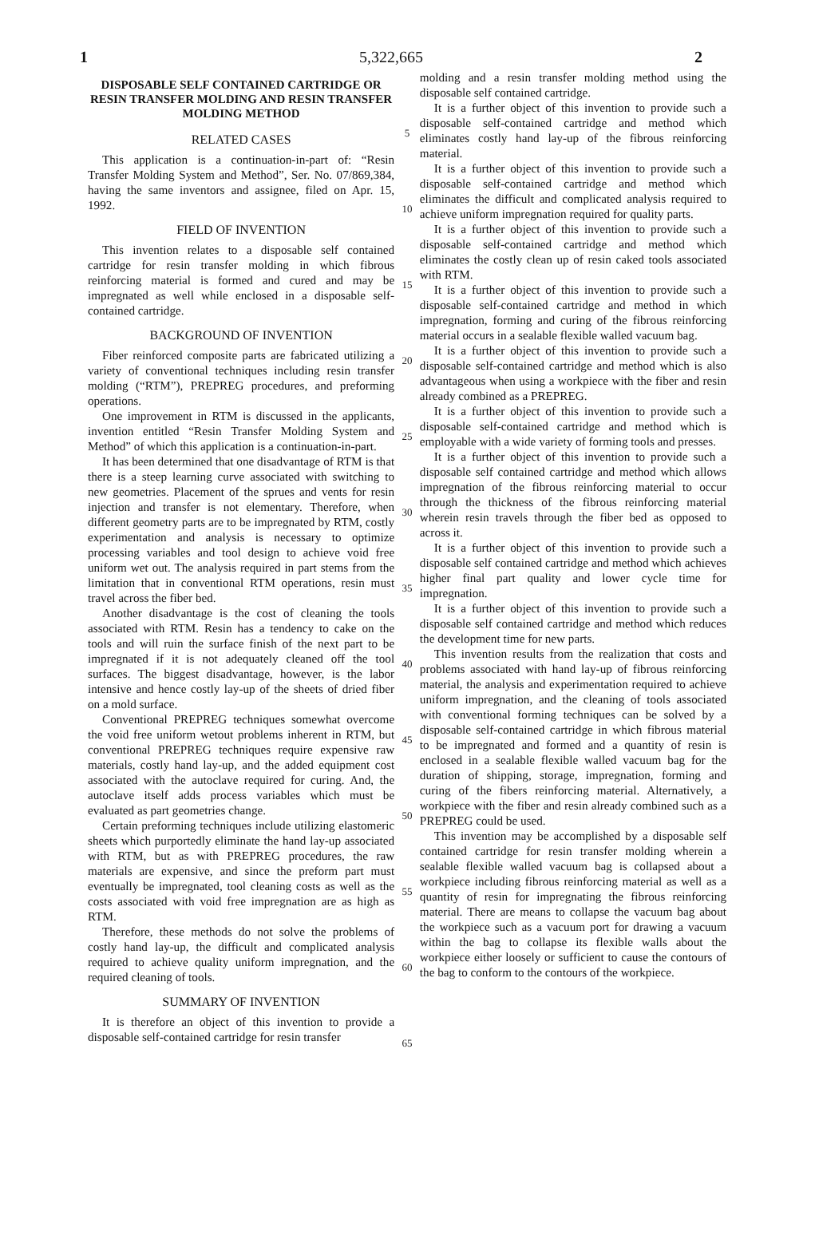1 5,322,665 2
DISPOSABLE SELF CONTAINED CARTRIDGE OR RESIN TRANSFER MOLDING AND RESIN TRANSFER MOLDING METHOD
RELATED CASES
This application is a continuation-in-part of: “Resin Transfer Molding System and Method”, Ser. No. 07/869,384, having the same inventors and assignee, filed on Apr. 15, 1992.
FIELD OF INVENTION
This invention relates to a disposable self contained cartridge for resin transfer molding in which fibrous reinforcing material is formed and cured and may be impregnated as well while enclosed in a disposable self-contained cartridge.
BACKGROUND OF INVENTION
Fiber reinforced composite parts are fabricated utilizing a variety of conventional techniques including resin transfer molding (“RTM”), PREPREG procedures, and preforming operations.
One improvement in RTM is discussed in the applicants, invention entitled “Resin Transfer Molding System and Method” of which this application is a continuation-in-part.
It has been determined that one disadvantage of RTM is that there is a steep learning curve associated with switching to new geometries. Placement of the sprues and vents for resin injection and transfer is not elementary. Therefore, when different geometry parts are to be impregnated by RTM, costly experimentation and analysis is necessary to optimize processing variables and tool design to achieve void free uniform wet out. The analysis required in part stems from the limitation that in conventional RTM operations, resin must travel across the fiber bed.
Another disadvantage is the cost of cleaning the tools associated with RTM. Resin has a tendency to cake on the tools and will ruin the surface finish of the next part to be impregnated if it is not adequately cleaned off the tool surfaces. The biggest disadvantage, however, is the labor intensive and hence costly lay-up of the sheets of dried fiber on a mold surface.
Conventional PREPREG techniques somewhat overcome the void free uniform wetout problems inherent in RTM, but conventional PREPREG techniques require expensive raw materials, costly hand lay-up, and the added equipment cost associated with the autoclave required for curing. And, the autoclave itself adds process variables which must be evaluated as part geometries change.
Certain preforming techniques include utilizing elastomeric sheets which purportedly eliminate the hand lay-up associated with RTM, but as with PREPREG procedures, the raw materials are expensive, and since the preform part must eventually be impregnated, tool cleaning costs as well as the costs associated with void free impregnation are as high as RTM.
Therefore, these methods do not solve the problems of costly hand lay-up, the difficult and complicated analysis required to achieve quality uniform impregnation, and the required cleaning of tools.
SUMMARY OF INVENTION
It is therefore an object of this invention to provide a disposable self-contained cartridge for resin transfer
5
10
15
20
25
30
35
40
45
50
55
60
65
molding and a resin transfer molding method using the disposable self contained cartridge.
It is a further object of this invention to provide such a disposable self-contained cartridge and method which eliminates costly hand lay-up of the fibrous reinforcing material.
It is a further object of this invention to provide such a disposable self-contained cartridge and method which eliminates the difficult and complicated analysis required to achieve uniform impregnation required for quality parts.
It is a further object of this invention to provide such a disposable self-contained cartridge and method which eliminates the costly clean up of resin caked tools associated with RTM.
It is a further object of this invention to provide such a disposable self-contained cartridge and method in which impregnation, forming and curing of the fibrous reinforcing material occurs in a sealable flexible walled vacuum bag.
It is a further object of this invention to provide such a disposable self-contained cartridge and method which is also advantageous when using a workpiece with the fiber and resin already combined as a PREPREG.
It is a further object of this invention to provide such a disposable self-contained cartridge and method which is employable with a wide variety of forming tools and presses.
It is a further object of this invention to provide such a disposable self contained cartridge and method which allows impregnation of the fibrous reinforcing material to occur through the thickness of the fibrous reinforcing material wherein resin travels through the fiber bed as opposed to across it.
It is a further object of this invention to provide such a disposable self contained cartridge and method which achieves higher final part quality and lower cycle time for impregnation.
It is a further object of this invention to provide such a disposable self contained cartridge and method which reduces the development time for new parts.
This invention results from the realization that costs and problems associated with hand lay-up of fibrous reinforcing material, the analysis and experimentation required to achieve uniform impregnation, and the cleaning of tools associated with conventional forming techniques can be solved by a disposable self-contained cartridge in which fibrous material to be impregnated and formed and a quantity of resin is enclosed in a sealable flexible walled vacuum bag for the duration of shipping, storage, impregnation, forming and curing of the fibers reinforcing material. Alternatively, a workpiece with the fiber and resin already combined such as a PREPREG could be used.
This invention may be accomplished by a disposable self contained cartridge for resin transfer molding wherein a sealable flexible walled vacuum bag is collapsed about a workpiece including fibrous reinforcing material as well as a quantity of resin for impregnating the fibrous reinforcing material. There are means to collapse the vacuum bag about the workpiece such as a vacuum port for drawing a vacuum within the bag to collapse its flexible walls about the workpiece either loosely or sufficient to cause the contours of the bag to conform to the contours of the workpiece.